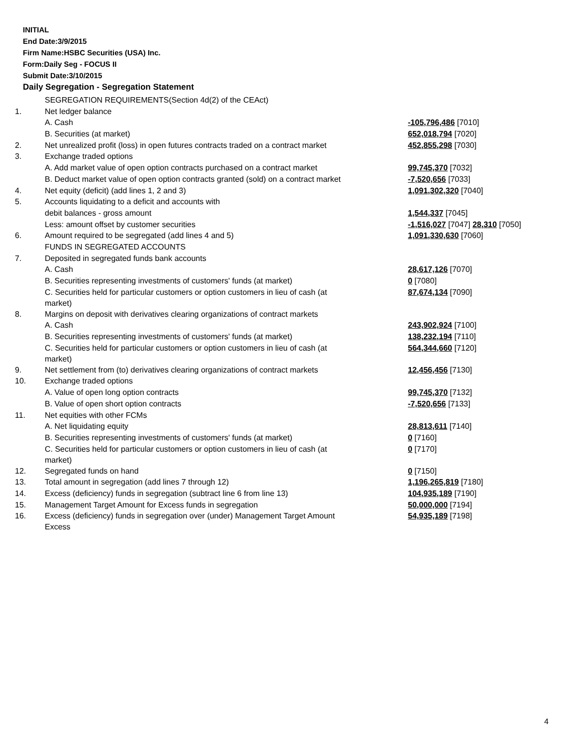INITIAL
End Date:3/9/2015
Firm Name:HSBC Securities (USA) Inc.
Form:Daily Seg - FOCUS II
Submit Date:3/10/2015
Daily Segregation - Segregation Statement
| | SEGREGATION REQUIREMENTS(Section 4d(2) of the CEAct) | |
| 1. | Net ledger balance | |
| | A. Cash | -105,796,486 [7010] |
| | B. Securities (at market) | 652,018,794 [7020] |
| 2. | Net unrealized profit (loss) in open futures contracts traded on a contract market | 452,855,298 [7030] |
| 3. | Exchange traded options | |
| | A. Add market value of open option contracts purchased on a contract market | 99,745,370 [7032] |
| | B. Deduct market value of open option contracts granted (sold) on a contract market | -7,520,656 [7033] |
| 4. | Net equity (deficit) (add lines 1, 2 and 3) | 1,091,302,320 [7040] |
| 5. | Accounts liquidating to a deficit and accounts with | |
| | debit balances - gross amount | 1,544,337 [7045] |
| | Less: amount offset by customer securities | -1,516,027 [7047] 28,310 [7050] |
| 6. | Amount required to be segregated (add lines 4 and 5) | 1,091,330,630 [7060] |
| | FUNDS IN SEGREGATED ACCOUNTS | |
| 7. | Deposited in segregated funds bank accounts | |
| | A. Cash | 28,617,126 [7070] |
| | B. Securities representing investments of customers' funds (at market) | 0 [7080] |
| | C. Securities held for particular customers or option customers in lieu of cash (at market) | 87,674,134 [7090] |
| 8. | Margins on deposit with derivatives clearing organizations of contract markets | |
| | A. Cash | 243,902,924 [7100] |
| | B. Securities representing investments of customers' funds (at market) | 138,232,194 [7110] |
| | C. Securities held for particular customers or option customers in lieu of cash (at market) | 564,344,660 [7120] |
| 9. | Net settlement from (to) derivatives clearing organizations of contract markets | 12,456,456 [7130] |
| 10. | Exchange traded options | |
| | A. Value of open long option contracts | 99,745,370 [7132] |
| | B. Value of open short option contracts | -7,520,656 [7133] |
| 11. | Net equities with other FCMs | |
| | A. Net liquidating equity | 28,813,611 [7140] |
| | B. Securities representing investments of customers' funds (at market) | 0 [7160] |
| | C. Securities held for particular customers or option customers in lieu of cash (at market) | 0 [7170] |
| 12. | Segregated funds on hand | 0 [7150] |
| 13. | Total amount in segregation (add lines 7 through 12) | 1,196,265,819 [7180] |
| 14. | Excess (deficiency) funds in segregation (subtract line 6 from line 13) | 104,935,189 [7190] |
| 15. | Management Target Amount for Excess funds in segregation | 50,000,000 [7194] |
| 16. | Excess (deficiency) funds in segregation over (under) Management Target Amount Excess | 54,935,189 [7198] |
4